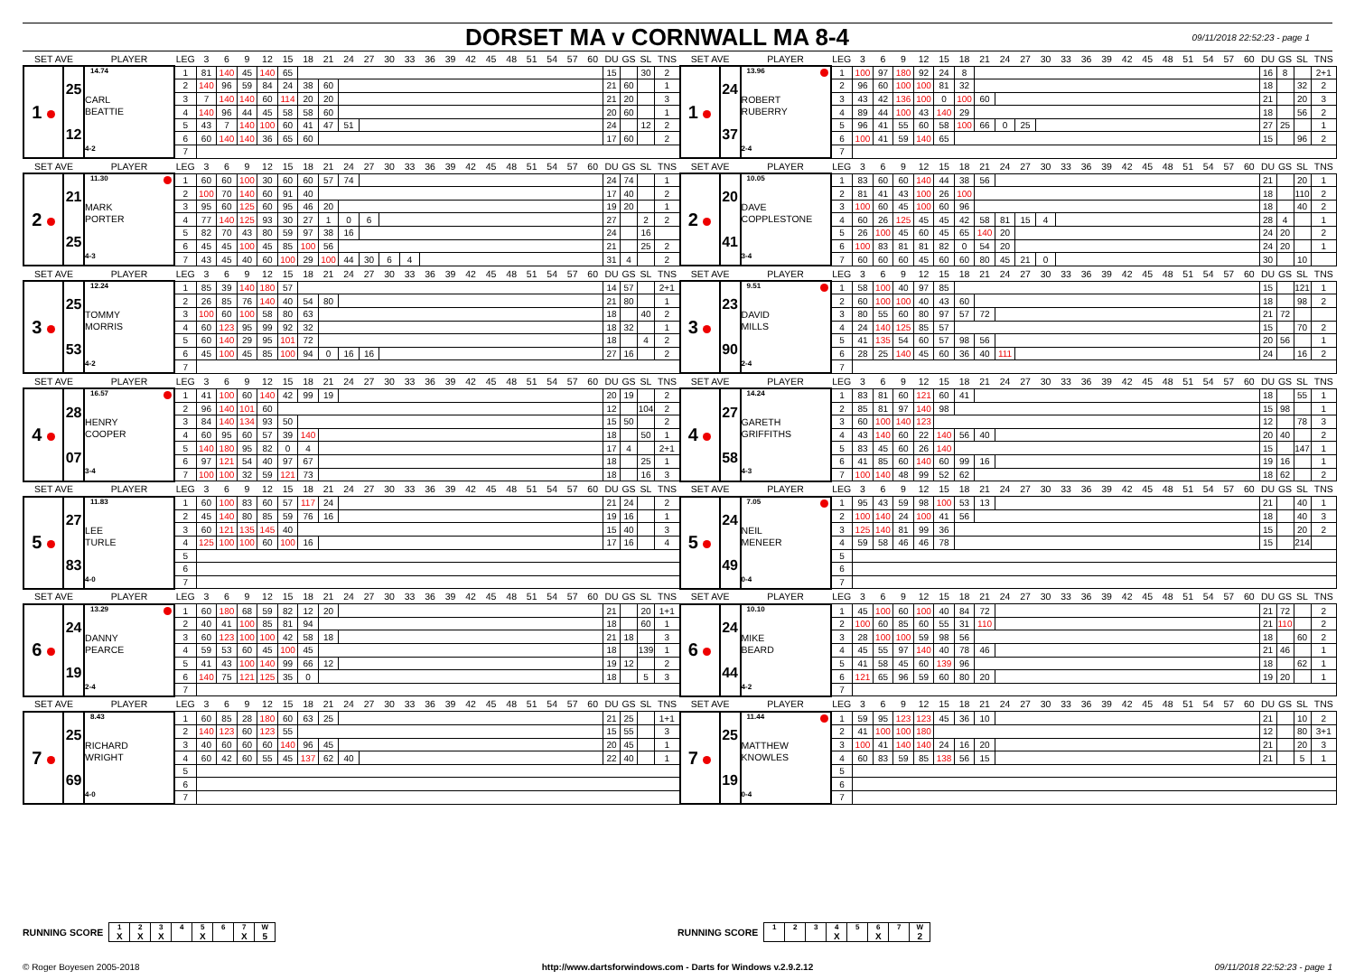DORSET MA v CORNWALL MA 8-4
09/11/2018 22:52:23 - page 1
| SET AVE | | PLAYER | LEG | 3 | 6 | 9 | 12 | 15 | 18 | 21 | 24 | 27 | 30 | 33 | 36 | 39 | 42 | 45 | 48 | 51 | 54 | 57 | 60 | DU | GS | SL | TNS | SET AVE | | PLAYER | LEG | 3 | 6 | 9 | 12 | 15 | 18 | 21 | 24 | 27 | 30 | 33 | 36 | 39 | 42 | 45 | 48 | 51 | 54 | 57 | 60 | DU | GS | SL | TNS |
| --- | --- | --- | --- | --- | --- | --- | --- | --- | --- | --- | --- | --- | --- | --- | --- | --- | --- | --- | --- | --- | --- | --- | --- | --- | --- | --- | --- | --- | --- | --- | --- | --- | --- | --- | --- | --- | --- | --- | --- | --- | --- | --- | --- | --- | --- | --- | --- | --- | --- | --- | --- | --- | --- | --- | --- |
| 1 | 25 12 | 14.74 CARL BEATTIE 4-2 | 1 | 81 | 140 | 45 | 140 | 65 | | | | | | | | | | | | | | | | 15 | | 30 | 2 | 1 | 24 37 | 13.96 ROBERT RUBERRY 2-4 | 1 | 100 | 97 | 180 | 92 | 24 | 8 | | | | | | | | | | | | | | | 16 | 8 | | 2+1 |
| | | | 2 | 140 | 96 | 59 | 84 | 24 | 38 | 60 | | | | | | | | | | | | | | 21 | 60 | | 1 | | | | 2 | 96 | 60 | 100 | 100 | 81 | 32 | | | | | | | | | | | | | | | 18 | | 32 | 2 |
| | | | 3 | 7 | 140 | 140 | 60 | 114 | 20 | 20 | | | | | | | | | | | | | | 21 | 20 | | 3 | | | | 3 | 43 | 42 | 136 | 100 | 0 | 100 | 60 | | | | | | | | | | | | | | 21 | | 20 | 3 |
| | | | 4 | 140 | 96 | 44 | 45 | 58 | 58 | 60 | | | | | | | | | | | | | | 20 | 60 | | 1 | | | | 4 | 89 | 44 | 100 | 43 | 140 | 29 | | | | | | | | | | | | | | | 18 | | 56 | 2 |
| | | | 5 | 43 | 7 | 140 | 100 | 60 | 41 | 47 | 51 | | | | | | | | | | | | | 24 | | 12 | 2 | | | | 5 | 96 | 41 | 55 | 60 | 58 | 100 | 66 | 0 | 25 | | | | | | | | | | | | 27 | 25 | | 1 |
| | | | 6 | 60 | 140 | 140 | 36 | 65 | 60 | | | | | | | | | | | | | | | 17 | 60 | | 2 | | | | 6 | 100 | 41 | 59 | 140 | 65 | | | | | | | | | | | | | | | | 15 | | 96 | 2 |
| | | | 7 | | | | | | | | | | | | | | | | | | | | | | | | | | | | 7 | | | | | | | | | | | | | | | | | | | | | | | | |
| SET AVE | | PLAYER | LEG | 3 | 6 | 9 | 12 | 15 | 18 | 21 | 24 | 27 | 30 | 33 | 36 | 39 | 42 | 45 | 48 | 51 | 54 | 57 | 60 | DU | GS | SL | TNS | SET AVE | | PLAYER | LEG | 3 | 6 | 9 | 12 | 15 | 18 | 21 | 24 | 27 | 30 | 33 | 36 | 39 | 42 | 45 | 48 | 51 | 54 | 57 | 60 | DU | GS | SL | TNS |
| 2 | 21 25 | 11.30 MARK PORTER 4-3 | 1 | 60 | 60 | 100 | 30 | 60 | 60 | 57 | 74 | | | | | | | | | | | | | 24 | 74 | | 1 | 2 | 20 41 | 10.05 DAVE COPPLESTONE 3-4 | 1 | 83 | 60 | 60 | 140 | 44 | 38 | 56 | | | | | | | | | | | | | | 21 | | 20 | 1 |
| | | | 2 | 100 | 70 | 140 | 60 | 91 | 40 | | | | | | | | | | | | | | | 17 | 40 | | 2 | | | | 2 | 81 | 41 | 43 | 100 | 26 | 100 | | | | | | | | | | | | | | | 18 | | 110 | 2 |
| | | | 3 | 95 | 60 | 125 | 60 | 95 | 46 | 20 | | | | | | | | | | | | | | 19 | 20 | | 1 | | | | 3 | 100 | 60 | 45 | 100 | 60 | 96 | | | | | | | | | | | | | | | 18 | | 40 | 2 |
| | | | 4 | 77 | 140 | 125 | 93 | 30 | 27 | 1 | 0 | 6 | | | | | | | | | | | | 27 | | 2 | 2 | | | | 4 | 60 | 26 | 125 | 45 | 45 | 42 | 58 | 81 | 15 | 4 | | | | | | | | | | | 28 | 4 | | 1 |
| | | | 5 | 82 | 70 | 43 | 80 | 59 | 97 | 38 | 16 | | | | | | | | | | | | | 24 | | 16 | | | | | 5 | 26 | 100 | 45 | 60 | 45 | 65 | 140 | 20 | | | | | | | | | | | | | 24 | 20 | | 2 |
| | | | 6 | 45 | 45 | 100 | 45 | 85 | 100 | 56 | | | | | | | | | | | | | | 21 | | 25 | 2 | | | | 6 | 100 | 83 | 81 | 81 | 82 | 0 | 54 | 20 | | | | | | | | | | | | | 24 | 20 | | 1 |
| | | | 7 | 43 | 45 | 40 | 60 | 100 | 29 | 100 | 44 | 30 | 6 | 4 | | | | | | | | | | 31 | 4 | | 2 | | | | 7 | 60 | 60 | 60 | 45 | 60 | 60 | 80 | 45 | 21 | 0 | | | | | | | | | | | 30 | | 10 | |
| SET AVE | | PLAYER | LEG | 3 | 6 | 9 | 12 | 15 | 18 | 21 | 24 | 27 | 30 | 33 | 36 | 39 | 42 | 45 | 48 | 51 | 54 | 57 | 60 | DU | GS | SL | TNS | SET AVE | | PLAYER | LEG | 3 | 6 | 9 | 12 | 15 | 18 | 21 | 24 | 27 | 30 | 33 | 36 | 39 | 42 | 45 | 48 | 51 | 54 | 57 | 60 | DU | GS | SL | TNS |
| 3 | 25 53 | 12.24 TOMMY MORRIS 4-2 | 1 | 85 | 39 | 140 | 180 | 57 | | | | | | | | | | | | | | | | 14 | 57 | | 2+1 | 3 | 23 90 | 9.51 DAVID MILLS 2-4 | 1 | 58 | 100 | 40 | 97 | 85 | | | | | | | | | | | | | | | | 15 | | 121 | 1 |
| | | | 2 | 26 | 85 | 76 | 140 | 40 | 54 | 80 | | | | | | | | | | | | | | 21 | 80 | | 1 | | | | 2 | 60 | 100 | 100 | 40 | 43 | 60 | | | | | | | | | | | | | | | 18 | | 98 | 2 |
| | | | 3 | 100 | 60 | 100 | 58 | 80 | 63 | | | | | | | | | | | | | | | 18 | | 40 | 2 | | | | 3 | 80 | 55 | 60 | 80 | 97 | 57 | 72 | | | | | | | | | | | | | | 21 | 72 | | |
| | | | 4 | 60 | 123 | 95 | 99 | 92 | 32 | | | | | | | | | | | | | | | 18 | 32 | | 1 | | | | 4 | 24 | 140 | 125 | 85 | 57 | | | | | | | | | | | | | | | | 15 | | 70 | 2 |
| | | | 5 | 60 | 140 | 29 | 95 | 101 | 72 | | | | | | | | | | | | | | | 18 | | 4 | 2 | | | | 5 | 41 | 135 | 54 | 60 | 57 | 98 | 56 | | | | | | | | | | | | | | 20 | 56 | | 1 |
| | | | 6 | 45 | 100 | 45 | 85 | 100 | 94 | 0 | 16 | 16 | | | | | | | | | | | | 27 | 16 | | 2 | | | | 6 | 28 | 25 | 140 | 45 | 60 | 36 | 40 | 111 | | | | | | | | | | | | | 24 | | 16 | 2 |
| | | | 7 | | | | | | | | | | | | | | | | | | | | | | | | | | | | 7 | | | | | | | | | | | | | | | | | | | | | | | | |
| SET AVE | | PLAYER | LEG | 3 | 6 | 9 | 12 | 15 | 18 | 21 | 24 | 27 | 30 | 33 | 36 | 39 | 42 | 45 | 48 | 51 | 54 | 57 | 60 | DU | GS | SL | TNS | SET AVE | | PLAYER | LEG | 3 | 6 | 9 | 12 | 15 | 18 | 21 | 24 | 27 | 30 | 33 | 36 | 39 | 42 | 45 | 48 | 51 | 54 | 57 | 60 | DU | GS | SL | TNS |
| 4 | 28 07 | 16.57 HENRY COOPER 3-4 | 1 | 41 | 100 | 60 | 140 | 42 | 99 | 19 | | | | | | | | | | | | | | 20 | 19 | | 2 | 4 | 27 58 | 14.24 GARETH GRIFFITHS 4-3 | 1 | 83 | 81 | 60 | 121 | 60 | 41 | | | | | | | | | | | | | | | 18 | | 55 | 1 |
| | | | 2 | 96 | 140 | 101 | 60 | | | | | | | | | | | | | | | | | 12 | | 104 | 2 | | | | 2 | 85 | 81 | 97 | 140 | 98 | | | | | | | | | | | | | | | | 15 | 98 | | 1 |
| | | | 3 | 84 | 140 | 134 | 93 | 50 | | | | | | | | | | | | | | | | 15 | 50 | | 2 | | | | 3 | 60 | 100 | 140 | 123 | | | | | | | | | | | | | | | | | 12 | | 78 | 3 |
| | | | 4 | 60 | 95 | 60 | 57 | 39 | 140 | | | | | | | | | | | | | | | 18 | | 50 | 1 | | | | 4 | 43 | 140 | 60 | 22 | 140 | 56 | 40 | | | | | | | | | | | | | | 20 | 40 | | 2 |
| | | | 5 | 140 | 180 | 95 | 82 | 0 | 4 | | | | | | | | | | | | | | | 17 | 4 | | 2+1 | | | | 5 | 83 | 45 | 60 | 26 | 140 | | | | | | | | | | | | | | | | 15 | | 147 | 1 |
| | | | 6 | 97 | 121 | 54 | 40 | 97 | 67 | | | | | | | | | | | | | | | 18 | | 25 | 1 | | | | 6 | 41 | 85 | 60 | 140 | 60 | 99 | 16 | | | | | | | | | | | | | | 19 | 16 | | 1 |
| | | | 7 | 100 | 100 | 32 | 59 | 121 | 73 | | | | | | | | | | | | | | | 18 | | 16 | 3 | | | | 7 | 100 | 140 | 48 | 99 | 52 | 62 | | | | | | | | | | | | | | | 18 | 62 | | 2 |
| SET AVE | | PLAYER | LEG | 3 | 6 | 9 | 12 | 15 | 18 | 21 | 24 | 27 | 30 | 33 | 36 | 39 | 42 | 45 | 48 | 51 | 54 | 57 | 60 | DU | GS | SL | TNS | SET AVE | | PLAYER | LEG | 3 | 6 | 9 | 12 | 15 | 18 | 21 | 24 | 27 | 30 | 33 | 36 | 39 | 42 | 45 | 48 | 51 | 54 | 57 | 60 | DU | GS | SL | TNS |
| 5 | 27 83 | 11.83 LEE TURLE 4-0 | 1 | 60 | 100 | 83 | 60 | 57 | 117 | 24 | | | | | | | | | | | | | | 21 | 24 | | 2 | 5 | 24 49 | 7.05 NEIL MENEER 0-4 | 1 | 95 | 43 | 59 | 98 | 100 | 53 | 13 | | | | | | | | | | | | | | 21 | | 40 | 1 |
| | | | 2 | 45 | 140 | 80 | 85 | 59 | 76 | 16 | | | | | | | | | | | | | | 19 | 16 | | 1 | | | | 2 | 100 | 140 | 24 | 100 | 41 | 56 | | | | | | | | | | | | | | | 18 | | 40 | 3 |
| | | | 3 | 60 | 121 | 135 | 145 | 40 | | | | | | | | | | | | | | | | 15 | 40 | | 3 | | | | 3 | 125 | 140 | 81 | 99 | 36 | | | | | | | | | | | | | | | | 15 | | 20 | 2 |
| | | | 4 | 125 | 100 | 100 | 60 | 100 | 16 | | | | | | | | | | | | | | | 17 | 16 | | 4 | | | | 4 | 59 | 58 | 46 | 46 | 78 | | | | | | | | | | | | | | | | 15 | | 214 | |
| | | | 5 | | | | | | | | | | | | | | | | | | | | | | | | | | | | 5 | | | | | | | | | | | | | | | | | | | | | | | | |
| | | | 6 | | | | | | | | | | | | | | | | | | | | | | | | | | | | 6 | | | | | | | | | | | | | | | | | | | | | | | | |
| | | | 7 | | | | | | | | | | | | | | | | | | | | | | | | | | | | 7 | | | | | | | | | | | | | | | | | | | | | | | | |
| SET AVE | | PLAYER | LEG | 3 | 6 | 9 | 12 | 15 | 18 | 21 | 24 | 27 | 30 | 33 | 36 | 39 | 42 | 45 | 48 | 51 | 54 | 57 | 60 | DU | GS | SL | TNS | SET AVE | | PLAYER | LEG | 3 | 6 | 9 | 12 | 15 | 18 | 21 | 24 | 27 | 30 | 33 | 36 | 39 | 42 | 45 | 48 | 51 | 54 | 57 | 60 | DU | GS | SL | TNS |
| 6 | 24 19 | 13.29 DANNY PEARCE 2-4 | 1 | 60 | 180 | 68 | 59 | 82 | 12 | 20 | | | | | | | | | | | | | | 21 | | 20 | 1+1 | 6 | 24 44 | 10.10 MIKE BEARD 4-2 | 1 | 45 | 100 | 60 | 100 | 40 | 84 | 72 | | | | | | | | | | | | | | 21 | 72 | | 2 |
| | | | 2 | 40 | 41 | 100 | 85 | 81 | 94 | | | | | | | | | | | | | | | 18 | | 60 | 1 | | | | 2 | 100 | 60 | 85 | 60 | 55 | 31 | 110 | | | | | | | | | | | | | | 21 | 110 | | 2 |
| | | | 3 | 60 | 123 | 100 | 100 | 42 | 58 | 18 | | | | | | | | | | | | | | 21 | 18 | | 3 | | | | 3 | 28 | 100 | 100 | 59 | 98 | 56 | | | | | | | | | | | | | | | 18 | | 60 | 2 |
| | | | 4 | 59 | 53 | 60 | 45 | 100 | 45 | | | | | | | | | | | | | | | 18 | | 139 | 1 | | | | 4 | 45 | 55 | 97 | 140 | 40 | 78 | 46 | | | | | | | | | | | | | | 21 | 46 | | 1 |
| | | | 5 | 41 | 43 | 100 | 140 | 99 | 66 | 12 | | | | | | | | | | | | | | 19 | 12 | | 2 | | | | 5 | 41 | 58 | 45 | 60 | 139 | 96 | | | | | | | | | | | | | | | 18 | | 62 | 1 |
| | | | 6 | 140 | 75 | 121 | 125 | 35 | 0 | | | | | | | | | | | | | | | 18 | | 5 | 3 | | | | 6 | 121 | 65 | 96 | 59 | 60 | 80 | 20 | | | | | | | | | | | | | | 19 | 20 | | 1 |
| | | | 7 | | | | | | | | | | | | | | | | | | | | | | | | | | | | 7 | | | | | | | | | | | | | | | | | | | | | | | | |
| SET AVE | | PLAYER | LEG | 3 | 6 | 9 | 12 | 15 | 18 | 21 | 24 | 27 | 30 | 33 | 36 | 39 | 42 | 45 | 48 | 51 | 54 | 57 | 60 | DU | GS | SL | TNS | SET AVE | | PLAYER | LEG | 3 | 6 | 9 | 12 | 15 | 18 | 21 | 24 | 27 | 30 | 33 | 36 | 39 | 42 | 45 | 48 | 51 | 54 | 57 | 60 | DU | GS | SL | TNS |
| 7 | 25 69 | 8.43 RICHARD WRIGHT 4-0 | 1 | 60 | 85 | 28 | 180 | 60 | 63 | 25 | | | | | | | | | | | | | | 21 | 25 | | 1+1 | 7 | 25 19 | 11.44 MATTHEW KNOWLES 0-4 | 1 | 59 | 95 | 123 | 123 | 45 | 36 | 10 | | | | | | | | | | | | | | 21 | | 10 | 2 |
| | | | 2 | 140 | 123 | 60 | 123 | 55 | | | | | | | | | | | | | | | | 15 | 55 | | 3 | | | | 2 | 41 | 100 | 100 | 180 | | | | | | | | | | | | | | | | | 12 | | 80 | 3+1 |
| | | | 3 | 40 | 60 | 60 | 60 | 140 | 96 | 45 | | | | | | | | | | | | | | 20 | 45 | | 1 | | | | 3 | 100 | 41 | 140 | 140 | 24 | 16 | 20 | | | | | | | | | | | | | | 21 | | 20 | 3 |
| | | | 4 | 60 | 42 | 60 | 55 | 45 | 137 | 62 | 40 | | | | | | | | | | | | | 22 | 40 | | 1 | | | | 4 | 60 | 83 | 59 | 85 | 138 | 56 | 15 | | | | | | | | | | | | | | 21 | | 5 | 1 |
| | | | 5 | | | | | | | | | | | | | | | | | | | | | | | | | | | | 5 | | | | | | | | | | | | | | | | | | | | | | | | |
| | | | 6 | | | | | | | | | | | | | | | | | | | | | | | | | | | | 6 | | | | | | | | | | | | | | | | | | | | | | | | |
| | | | 7 | | | | | | | | | | | | | | | | | | | | | | | | | | | | 7 | | | | | | | | | | | | | | | | | | | | | | | | |
RUNNING SCORE
| 1 X | 2 X | 3 X | 4 | 5 X | 6 | 7 X | W 5 |
RUNNING SCORE
| 1 | 2 | 3 | 4 X | 5 | 6 X | 7 | W 2 |
© Roger Boyesen 2005-2018 http://www.dartsforwindows.com - Darts for Windows v.2.9.2.12
09/11/2018 22:52:23 - page 1